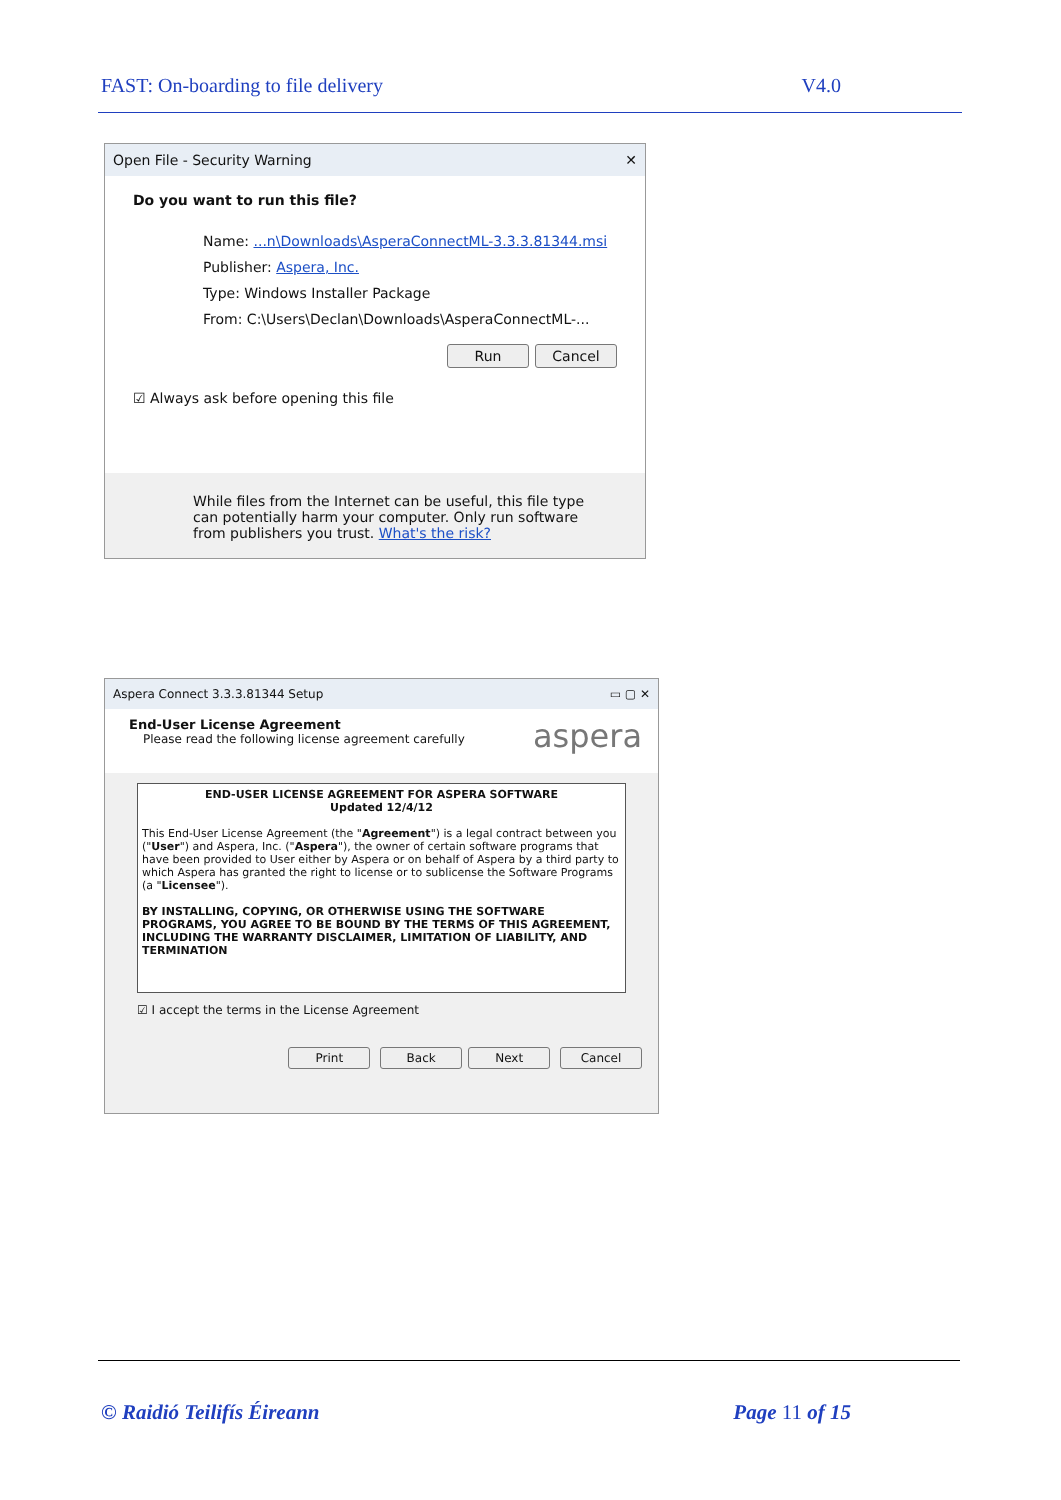FAST: On-boarding to file delivery V4.0
Open File - Security Warning ✕
Do you want to run this file?
Name: ...n\Downloads\AsperaConnectML-3.3.3.81344.msi
Publisher: Aspera, Inc.
Type: Windows Installer Package
From: C:\Users\Declan\Downloads\AsperaConnectML-...
Run Cancel
☑ Always ask before opening this file
While files from the Internet can be useful, this file type can potentially harm your computer. Only run software from publishers you trust. What's the risk?
Aspera Connect 3.3.3.81344 Setup ▭ ▢ ✕
End-User License Agreement
Please read the following license agreement carefully
aspera
END-USER LICENSE AGREEMENT FOR ASPERA SOFTWARE
Updated 12/4/12
This End-User License Agreement (the "Agreement") is a legal contract between you ("User") and Aspera, Inc. ("Aspera"), the owner of certain software programs that have been provided to User either by Aspera or on behalf of Aspera by a third party to which Aspera has granted the right to license or to sublicense the Software Programs (a "Licensee").
BY INSTALLING, COPYING, OR OTHERWISE USING THE SOFTWARE PROGRAMS, YOU AGREE TO BE BOUND BY THE TERMS OF THIS AGREEMENT, INCLUDING THE WARRANTY DISCLAIMER, LIMITATION OF LIABILITY, AND TERMINATION
☑ I accept the terms in the License Agreement
Print Back Next Cancel
© Raidió Teilifís Éireann Page 11 of 15